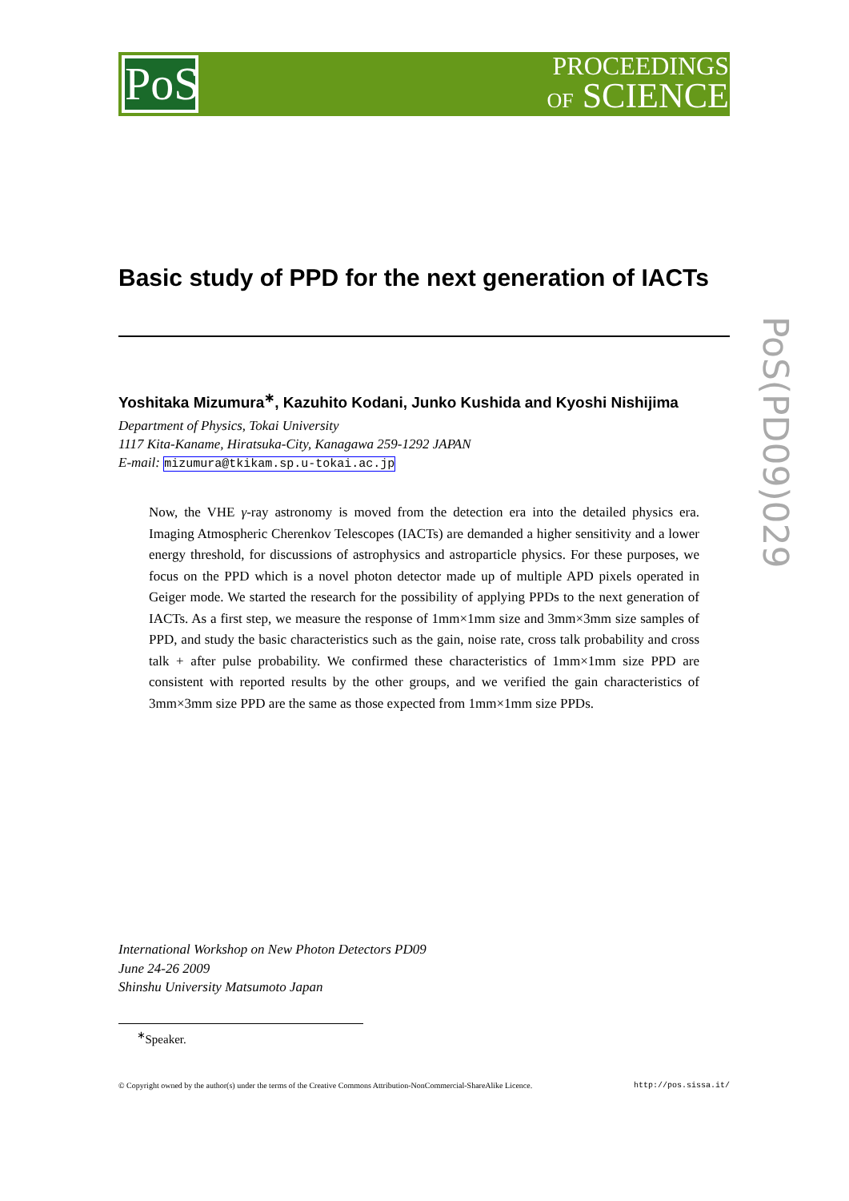PoS
PROCEEDINGS
OF SCIENCE
PoS(PD09)029
Basic study of PPD for the next generation of IACTs
Yoshitaka Mizumura<sup>∗</sup>, Kazuhito Kodani, Junko Kushida and Kyoshi Nishijima
Department of Physics, Tokai University
1117 Kita-Kaname, Hiratsuka-City, Kanagawa 259-1292 JAPAN
E-mail: mizumura@tkikam.sp.u-tokai.ac.jp
Now, the VHE γ-ray astronomy is moved from the detection era into the detailed physics era. Imaging Atmospheric Cherenkov Telescopes (IACTs) are demanded a higher sensitivity and a lower energy threshold, for discussions of astrophysics and astroparticle physics. For these purposes, we focus on the PPD which is a novel photon detector made up of multiple APD pixels operated in Geiger mode. We started the research for the possibility of applying PPDs to the next generation of IACTs. As a first step, we measure the response of 1mm×1mm size and 3mm×3mm size samples of PPD, and study the basic characteristics such as the gain, noise rate, cross talk probability and cross talk + after pulse probability. We confirmed these characteristics of 1mm×1mm size PPD are consistent with reported results by the other groups, and we verified the gain characteristics of 3mm×3mm size PPD are the same as those expected from 1mm×1mm size PPDs.
International Workshop on New Photon Detectors PD09
June 24-26 2009
Shinshu University Matsumoto Japan
<sup>∗</sup>Speaker.
© Copyright owned by the author(s) under the terms of the Creative Commons Attribution-NonCommercial-ShareAlike Licence. http://pos.sissa.it/